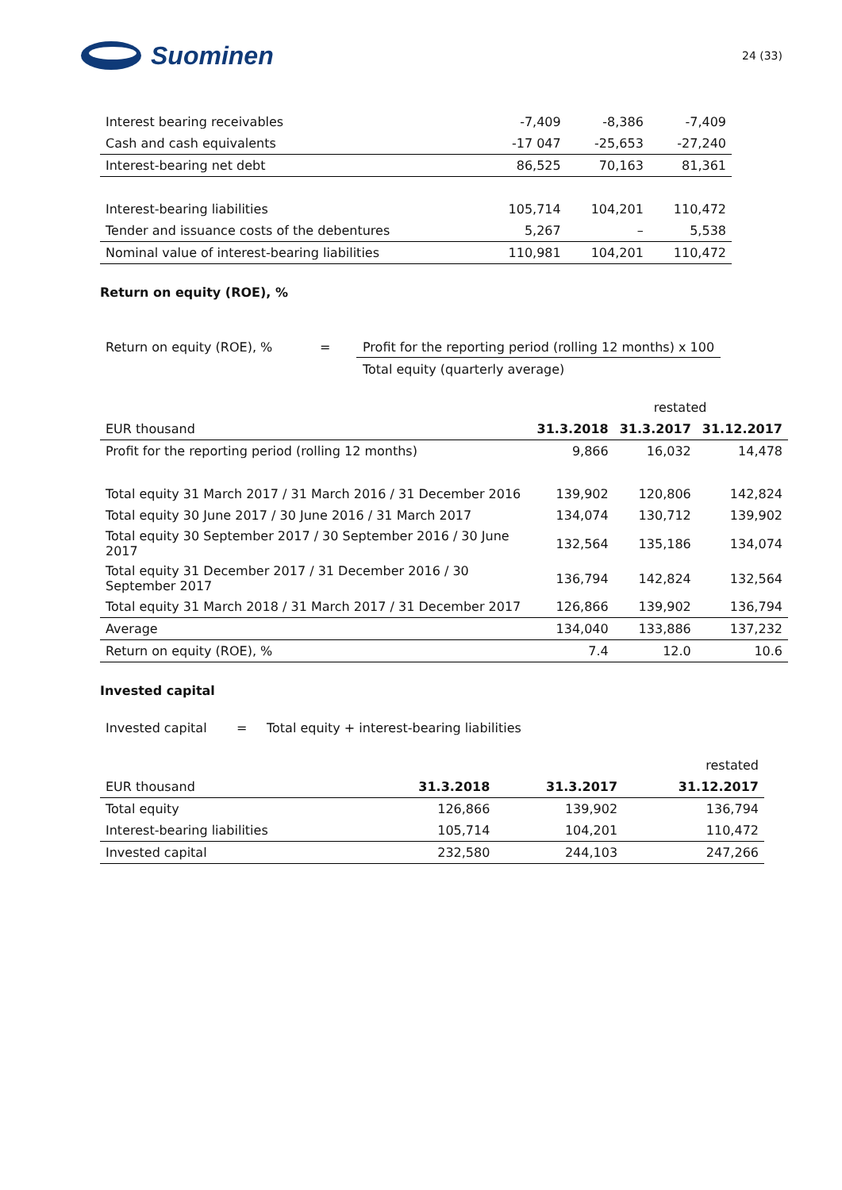Suominen
24 (33)
| Interest bearing receivables | -7,409 | -8,386 | -7,409 |
| Cash and cash equivalents | -17 047 | -25,653 | -27,240 |
| Interest-bearing net debt | 86,525 | 70,163 | 81,361 |
| Interest-bearing liabilities | 105,714 | 104,201 | 110,472 |
| Tender and issuance costs of the debentures | 5,267 | – | 5,538 |
| Nominal value of interest-bearing liabilities | 110,981 | 104,201 | 110,472 |
Return on equity (ROE), %
Return on equity (ROE), % = Profit for the reporting period (rolling 12 months) x 100
Total equity (quarterly average)
| | | restated | |
| EUR thousand | 31.3.2018 | 31.3.2017 | 31.12.2017 |
| Profit for the reporting period (rolling 12 months) | 9,866 | 16,032 | 14,478 |
| Total equity 31 March 2017 / 31 March 2016 / 31 December 2016 | 139,902 | 120,806 | 142,824 |
| Total equity 30 June 2017 / 30 June 2016 / 31 March 2017 | 134,074 | 130,712 | 139,902 |
| Total equity 30 September 2017 / 30 September 2016 / 30 June 2017 | 132,564 | 135,186 | 134,074 |
| Total equity 31 December 2017 / 31 December 2016 / 30 September 2017 | 136,794 | 142,824 | 132,564 |
| Total equity 31 March 2018 / 31 March 2017 / 31 December 2017 | 126,866 | 139,902 | 136,794 |
| Average | 134,040 | 133,886 | 137,232 |
| Return on equity (ROE), % | 7.4 | 12.0 | 10.6 |
Invested capital
Invested capital = Total equity + interest-bearing liabilities
| | | | restated |
| EUR thousand | 31.3.2018 | 31.3.2017 | 31.12.2017 |
| Total equity | 126,866 | 139,902 | 136,794 |
| Interest-bearing liabilities | 105,714 | 104,201 | 110,472 |
| Invested capital | 232,580 | 244,103 | 247,266 |